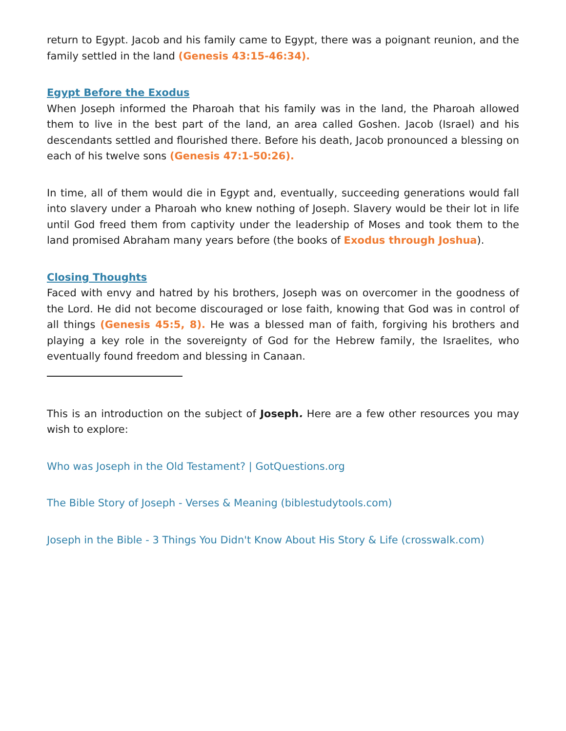return to Egypt. Jacob and his family came to Egypt, there was a poignant reunion, and the family settled in the land (Genesis 43:15-46:34).
Egypt Before the Exodus
When Joseph informed the Pharoah that his family was in the land, the Pharoah allowed them to live in the best part of the land, an area called Goshen. Jacob (Israel) and his descendants settled and flourished there. Before his death, Jacob pronounced a blessing on each of his twelve sons (Genesis 47:1-50:26).
In time, all of them would die in Egypt and, eventually, succeeding generations would fall into slavery under a Pharoah who knew nothing of Joseph. Slavery would be their lot in life until God freed them from captivity under the leadership of Moses and took them to the land promised Abraham many years before (the books of Exodus through Joshua).
Closing Thoughts
Faced with envy and hatred by his brothers, Joseph was on overcomer in the goodness of the Lord. He did not become discouraged or lose faith, knowing that God was in control of all things (Genesis 45:5, 8). He was a blessed man of faith, forgiving his brothers and playing a key role in the sovereignty of God for the Hebrew family, the Israelites, who eventually found freedom and blessing in Canaan.
This is an introduction on the subject of Joseph. Here are a few other resources you may wish to explore:
Who was Joseph in the Old Testament? | GotQuestions.org
The Bible Story of Joseph - Verses & Meaning (biblestudytools.com)
Joseph in the Bible - 3 Things You Didn't Know About His Story & Life (crosswalk.com)